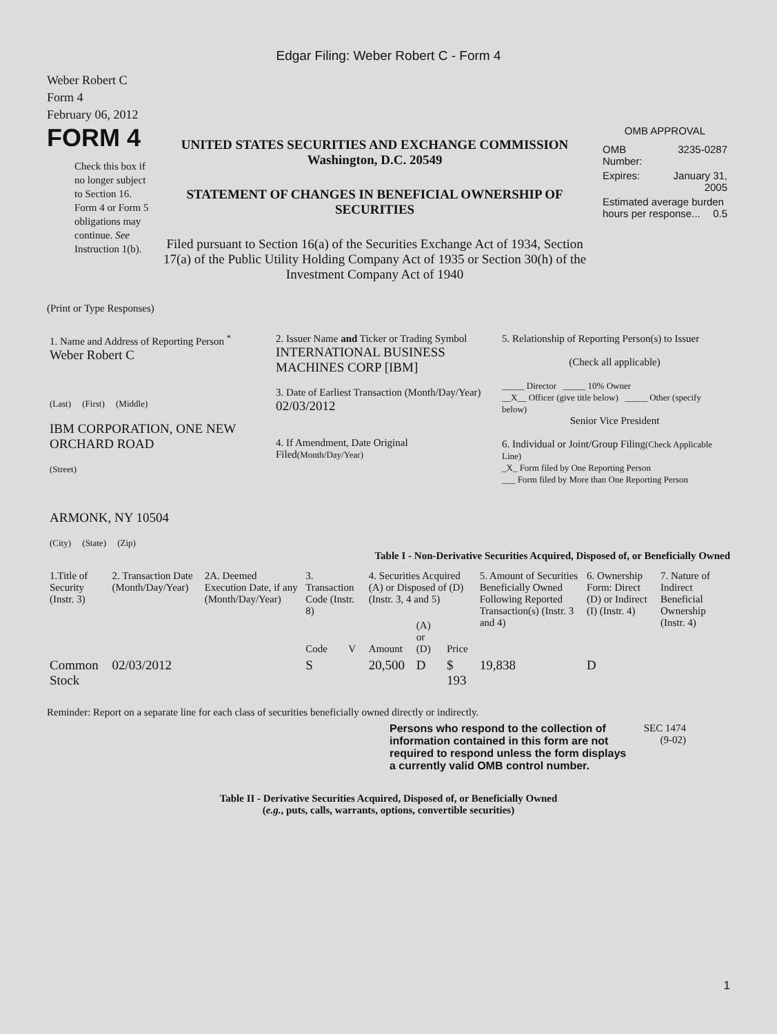Edgar Filing: Weber Robert C - Form 4
Weber Robert C
Form 4
February 06, 2012
FORM 4
Check this box if no longer subject to Section 16. Form 4 or Form 5 obligations may continue. See Instruction 1(b).
UNITED STATES SECURITIES AND EXCHANGE COMMISSION
Washington, D.C. 20549
STATEMENT OF CHANGES IN BENEFICIAL OWNERSHIP OF SECURITIES
Filed pursuant to Section 16(a) of the Securities Exchange Act of 1934, Section 17(a) of the Public Utility Holding Company Act of 1935 or Section 30(h) of the Investment Company Act of 1940
OMB APPROVAL
| OMB Number: | 3235-0287 |
| Expires: | January 31, 2005 |
| Estimated average burden hours per response... 0.5 | |
(Print or Type Responses)
| 1. Name and Address of Reporting Person <sup>*</sup> Weber Robert C (Last) (First) (Middle) IBM CORPORATION, ONE NEW ORCHARD ROAD (Street) ARMONK, NY 10504 (City) (State) (Zip) | 2. Issuer Name and Ticker or Trading Symbol INTERNATIONAL BUSINESS MACHINES CORP [IBM] 3. Date of Earliest Transaction (Month/Day/Year) 02/03/2012 4. If Amendment, Date Original Filed (Month/Day/Year) | 5. Relationship of Reporting Person(s) to Issuer (Check all applicable) _____ Director _____ 10% Owner __X__ Officer (give title below) _____ Other (specify below) Senior Vice President 6. Individual or Joint/Group Filing (Check Applicable Line) _X_ Form filed by One Reporting Person ___ Form filed by More than One Reporting Person |
Table I - Non-Derivative Securities Acquired, Disposed of, or Beneficially Owned
| 1.Title of Security (Instr. 3) | 2. Transaction Date (Month/Day/Year) | 2A. Deemed Execution Date, if any (Month/Day/Year) | 3. Transaction Code (Instr. 8) | | 4. Securities Acquired (A) or Disposed of (D) (Instr. 3, 4 and 5) | | | 5. Amount of Securities Beneficially Owned Following Reported Transaction(s) (Instr. 3 and 4) | 6. Ownership Form: Direct (D) or Indirect (I) (Instr. 4) | 7. Nature of Indirect Beneficial Ownership (Instr. 4) |
| --- | --- | --- | --- | --- | --- | --- | --- | --- | --- | --- |
| | | | Code | V | Amount | (A) or (D) | Price | | | |
| Common Stock | 02/03/2012 | | S | | 20,500 | D | $ 193 | 19,838 | D | |
Reminder: Report on a separate line for each class of securities beneficially owned directly or indirectly.
Persons who respond to the collection of information contained in this form are not required to respond unless the form displays a currently valid OMB control number.
SEC 1474 (9-02)
Table II - Derivative Securities Acquired, Disposed of, or Beneficially Owned
(e.g., puts, calls, warrants, options, convertible securities)
1